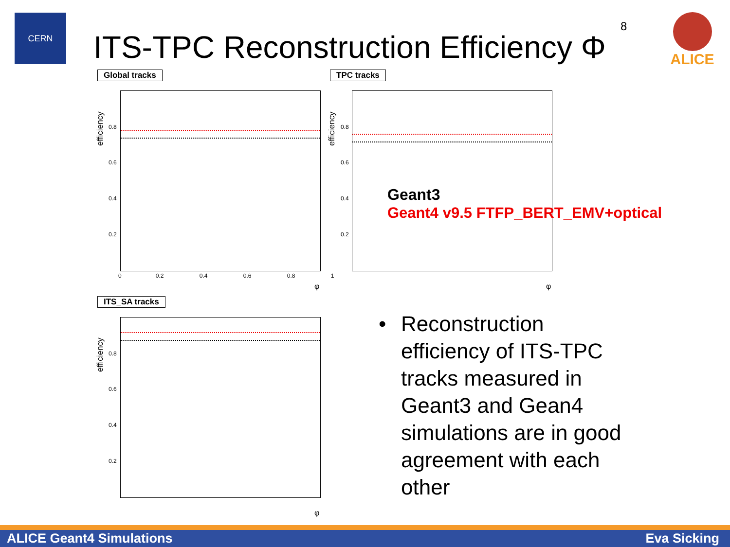CERN
ITS-TPC Reconstruction Efficiency Φ
8 ALICE
Global tracks
efficiency
0.8
0.6
0.4
0.2
0 0.2 0.4 0.6 0.8 1
φ
TPC tracks
efficiency
0.8
0.6
0.4
0.2
φ
Geant3
Geant4 v9.5 FTFP_BERT_EMV+optical
ITS_SA tracks
efficiency
0.8
0.6
0.4
0.2
φ
• Reconstruction
efficiency of ITS-TPC
tracks measured in
Geant3 and Gean4
simulations are in good
agreement with each
other
ALICE Geant4 Simulations Eva Sicking